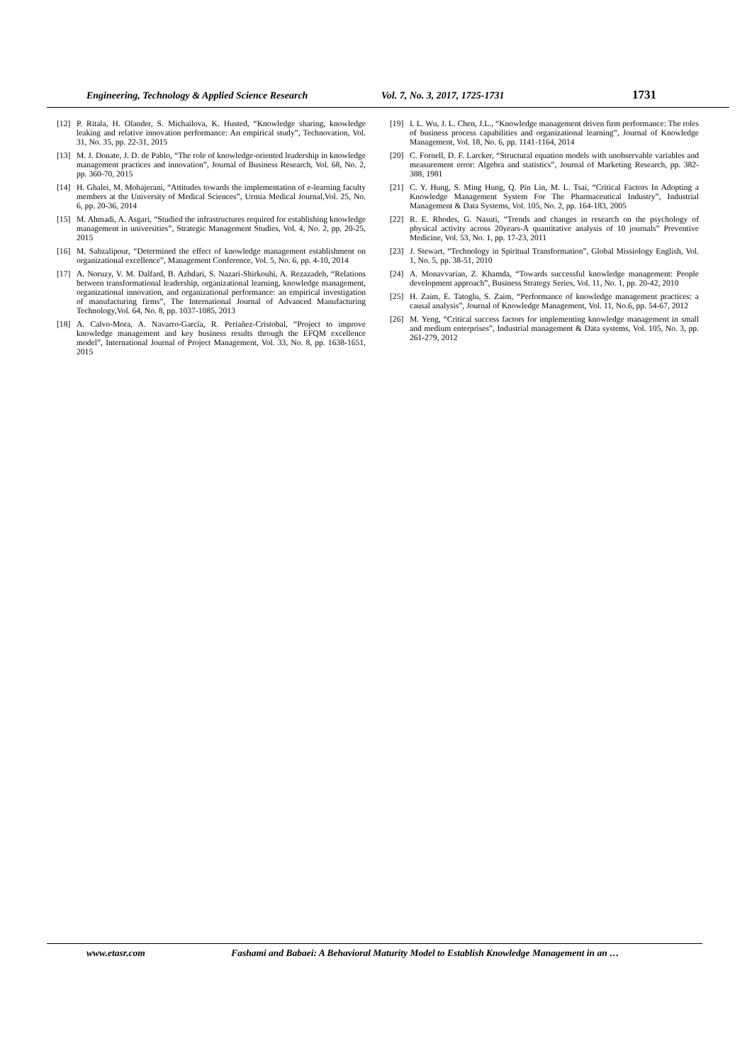Engineering, Technology & Applied Science Research Vol. 7, No. 3, 2017, 1725-1731 1731
[12] P. Ritala, H. Olander, S. Michailova, K. Husted, “Knowledge sharing, knowledge leaking and relative innovation performance: An empirical study”, Technovation, Vol. 31, No. 35, pp. 22-31, 2015
[13] M. J. Donate, J. D. de Pablo, “The role of knowledge-oriented leadership in knowledge management practices and innovation”, Journal of Business Research, Vol. 68, No. 2, pp. 360-70, 2015
[14] H. Ghalei, M. Mohajerani, “Attitudes towards the implementation of e-learning faculty members at the University of Medical Sciences”, Urmia Medical Journal,Vol. 25, No. 6, pp. 20-36, 2014
[15] M. Ahmadi, A. Asgari, “Studied the infrastructures required for establishing knowledge management in universities”, Strategic Management Studies, Vol. 4, No. 2, pp. 20-25, 2015
[16] M. Sabzalipour, “Determined the effect of knowledge management establishment on organizational excellence”, Management Conference, Vol. 5, No. 6, pp. 4-10, 2014
[17] A. Noruzy, V. M. Dalfard, B. Azhdari, S. Nazari-Shirkouhi, A. Rezazadeh, “Relations between transformational leadership, organizational learning, knowledge management, organizational innovation, and organizational performance: an empirical investigation of manufacturing firms”, The International Journal of Advanced Manufacturing Technology,Vol. 64, No. 8, pp. 1037-1085, 2013
[18] A. Calvo-Mora, A. Navarro-García, R. Periañez-Cristobal, “Project to improve knowledge management and key business results through the EFQM excellence model”, International Journal of Project Management, Vol. 33, No. 8, pp. 1638-1651, 2015
[19] I. L. Wu, J. L. Chen, J.L., “Knowledge management driven firm performance: The roles of business process capabilities and organizational learning”, Journal of Knowledge Management, Vol. 18, No. 6, pp. 1141-1164, 2014
[20] C. Fornell, D. F. Larcker, “Structural equation models with unobservable variables and measurement error: Algebra and statistics”, Journal of Marketing Research, pp. 382-388, 1981
[21] C. Y. Hung, S. Ming Hung, Q. Pin Lin, M. L. Tsai, “Critical Factors In Adopting a Knowledge Management System For The Pharmaceutical Industry”, Industrial Management & Data Systems, Vol. 105, No. 2, pp. 164-183, 2005
[22] R. E. Rhodes, G. Nasuti, “Trends and changes in research on the psychology of physical activity across 20years-A quantitative analysis of 10 journals” Preventive Medicine, Vol. 53, No. 1, pp. 17-23, 2011
[23] J. Stewart, “Technology in Spiritual Transformation”, Global Missiology English, Vol. 1, No. 5, pp. 38-51, 2010
[24] A. Monavvarian, Z. Khamda, “Towards successful knowledge management: People development approach”, Business Strategy Series, Vol. 11, No. 1, pp. 20-42, 2010
[25] H. Zaim, E. Tatoglu, S. Zaim, “Performance of knowledge management practices: a causal analysis”, Journal of Knowledge Management, Vol. 11, No.6, pp. 54-67, 2012
[26] M. Yeng, “Critical success factors for implementing knowledge management in small and medium enterprises”, Industrial management & Data systems, Vol. 105, No. 3, pp. 261-279, 2012
www.etasr.com Fashami and Babaei: A Behavioral Maturity Model to Establish Knowledge Management in an …